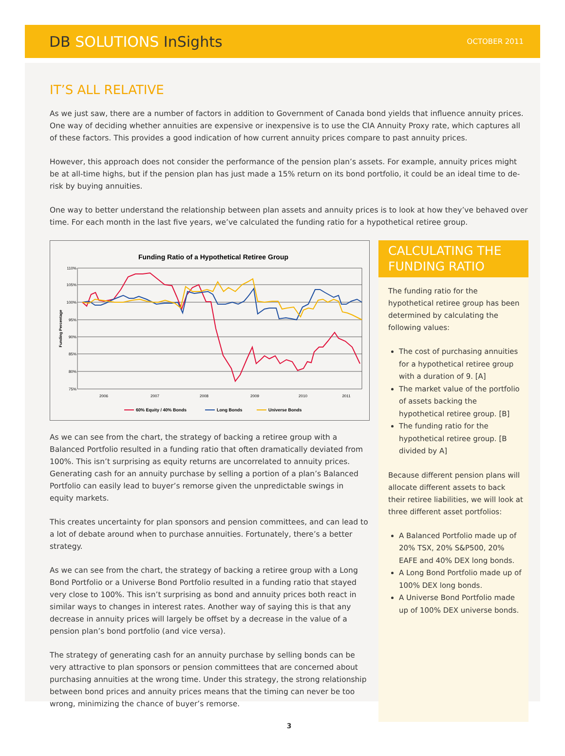DB SOLUTIONS InSights
OCTOBER 2011
IT’S ALL RELATIVE
As we just saw, there are a number of factors in addition to Government of Canada bond yields that influence annuity prices. One way of deciding whether annuities are expensive or inexpensive is to use the CIA Annuity Proxy rate, which captures all of these factors. This provides a good indication of how current annuity prices compare to past annuity prices.
However, this approach does not consider the performance of the pension plan’s assets. For example, annuity prices might be at all-time highs, but if the pension plan has just made a 15% return on its bond portfolio, it could be an ideal time to de-risk by buying annuities.
One way to better understand the relationship between plan assets and annuity prices is to look at how they’ve behaved over time. For each month in the last five years, we’ve calculated the funding ratio for a hypothetical retiree group.
Funding Ratio of a Hypothetical Retiree Group
110%
105%
100%
95%
90%
85%
80%
75%
Funding Percentage
2006
2007
2008
2009
2010
2011
60% Equity / 40% Bonds
Long Bonds
Universe Bonds
As we can see from the chart, the strategy of backing a retiree group with a Balanced Portfolio resulted in a funding ratio that often dramatically deviated from 100%. This isn’t surprising as equity returns are uncorrelated to annuity prices. Generating cash for an annuity purchase by selling a portion of a plan’s Balanced Portfolio can easily lead to buyer’s remorse given the unpredictable swings in equity markets.
This creates uncertainty for plan sponsors and pension committees, and can lead to a lot of debate around when to purchase annuities. Fortunately, there’s a better strategy.
As we can see from the chart, the strategy of backing a retiree group with a Long Bond Portfolio or a Universe Bond Portfolio resulted in a funding ratio that stayed very close to 100%. This isn’t surprising as bond and annuity prices both react in similar ways to changes in interest rates. Another way of saying this is that any decrease in annuity prices will largely be offset by a decrease in the value of a pension plan’s bond portfolio (and vice versa).
The strategy of generating cash for an annuity purchase by selling bonds can be very attractive to plan sponsors or pension committees that are concerned about purchasing annuities at the wrong time. Under this strategy, the strong relationship between bond prices and annuity prices means that the timing can never be too wrong, minimizing the chance of buyer’s remorse.
CALCULATING THE FUNDING RATIO
The funding ratio for the hypothetical retiree group has been determined by calculating the following values:
The cost of purchasing annuities for a hypothetical retiree group with a duration of 9. [A]
The market value of the portfolio of assets backing the hypothetical retiree group. [B]
The funding ratio for the hypothetical retiree group. [B divided by A]
Because different pension plans will allocate different assets to back their retiree liabilities, we will look at three different asset portfolios:
A Balanced Portfolio made up of 20% TSX, 20% S&P500, 20% EAFE and 40% DEX long bonds.
A Long Bond Portfolio made up of 100% DEX long bonds.
A Universe Bond Portfolio made up of 100% DEX universe bonds.
3